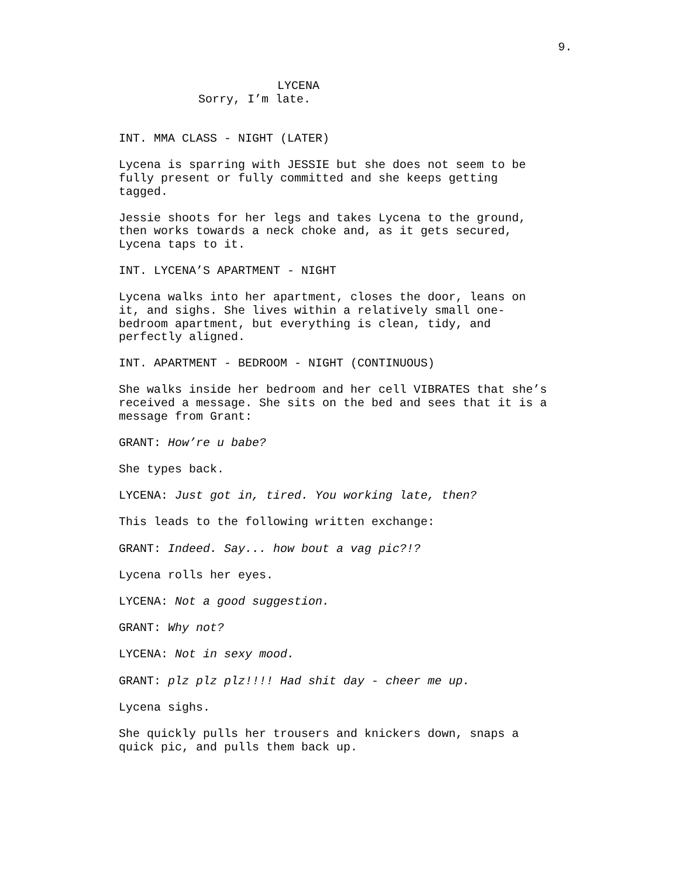9.
LYCENA
Sorry, I’m late.
INT. MMA CLASS - NIGHT (LATER)
Lycena is sparring with JESSIE but she does not seem to be
fully present or fully committed and she keeps getting
tagged.
Jessie shoots for her legs and takes Lycena to the ground,
then works towards a neck choke and, as it gets secured,
Lycena taps to it.
INT. LYCENA’S APARTMENT - NIGHT
Lycena walks into her apartment, closes the door, leans on
it, and sighs. She lives within a relatively small one-
bedroom apartment, but everything is clean, tidy, and
perfectly aligned.
INT. APARTMENT - BEDROOM - NIGHT (CONTINUOUS)
She walks inside her bedroom and her cell VIBRATES that she’s
received a message. She sits on the bed and sees that it is a
message from Grant:
GRANT: How’re u babe?
She types back.
LYCENA: Just got in, tired. You working late, then?
This leads to the following written exchange:
GRANT: Indeed. Say... how bout a vag pic?!?
Lycena rolls her eyes.
LYCENA: Not a good suggestion.
GRANT: Why not?
LYCENA: Not in sexy mood.
GRANT: plz plz plz!!!! Had shit day - cheer me up.
Lycena sighs.
She quickly pulls her trousers and knickers down, snaps a
quick pic, and pulls them back up.